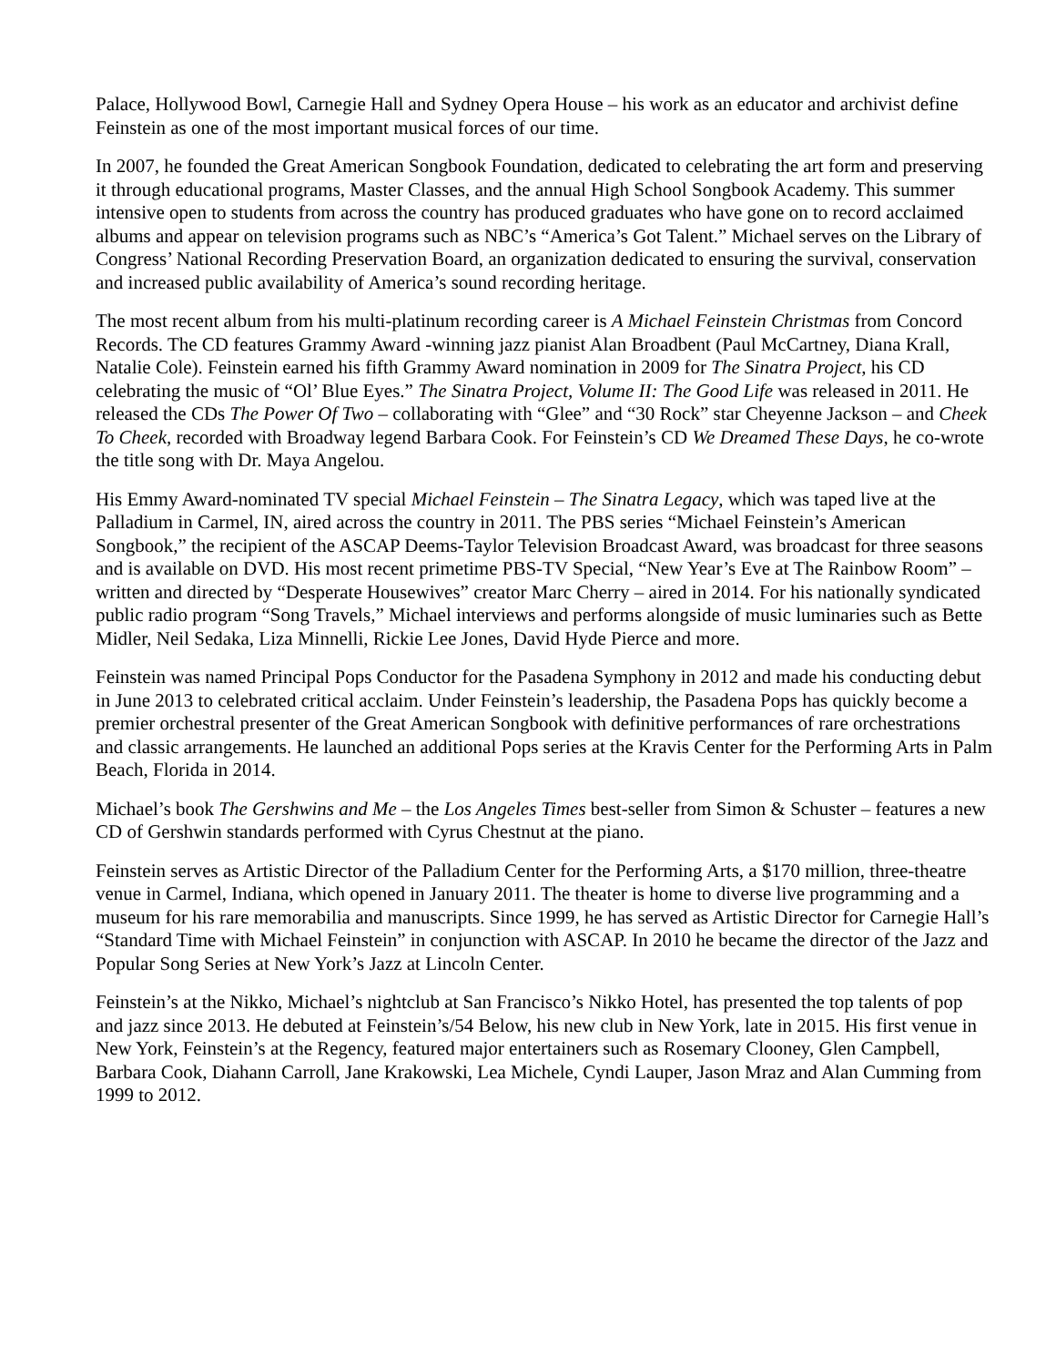Palace, Hollywood Bowl, Carnegie Hall and Sydney Opera House – his work as an educator and archivist define Feinstein as one of the most important musical forces of our time.
In 2007, he founded the Great American Songbook Foundation, dedicated to celebrating the art form and preserving it through educational programs, Master Classes, and the annual High School Songbook Academy. This summer intensive open to students from across the country has produced graduates who have gone on to record acclaimed albums and appear on television programs such as NBC’s “America’s Got Talent.” Michael serves on the Library of Congress’ National Recording Preservation Board, an organization dedicated to ensuring the survival, conservation and increased public availability of America’s sound recording heritage.
The most recent album from his multi-platinum recording career is A Michael Feinstein Christmas from Concord Records. The CD features Grammy Award -winning jazz pianist Alan Broadbent (Paul McCartney, Diana Krall, Natalie Cole). Feinstein earned his fifth Grammy Award nomination in 2009 for The Sinatra Project, his CD celebrating the music of “Ol’ Blue Eyes.” The Sinatra Project, Volume II: The Good Life was released in 2011. He released the CDs The Power Of Two – collaborating with “Glee” and “30 Rock” star Cheyenne Jackson – and Cheek To Cheek, recorded with Broadway legend Barbara Cook. For Feinstein’s CD We Dreamed These Days, he co-wrote the title song with Dr. Maya Angelou.
His Emmy Award-nominated TV special Michael Feinstein – The Sinatra Legacy, which was taped live at the Palladium in Carmel, IN, aired across the country in 2011. The PBS series “Michael Feinstein’s American Songbook,” the recipient of the ASCAP Deems-Taylor Television Broadcast Award, was broadcast for three seasons and is available on DVD. His most recent primetime PBS-TV Special, “New Year’s Eve at The Rainbow Room” – written and directed by “Desperate Housewives” creator Marc Cherry – aired in 2014. For his nationally syndicated public radio program “Song Travels,” Michael interviews and performs alongside of music luminaries such as Bette Midler, Neil Sedaka, Liza Minnelli, Rickie Lee Jones, David Hyde Pierce and more.
Feinstein was named Principal Pops Conductor for the Pasadena Symphony in 2012 and made his conducting debut in June 2013 to celebrated critical acclaim. Under Feinstein’s leadership, the Pasadena Pops has quickly become a premier orchestral presenter of the Great American Songbook with definitive performances of rare orchestrations and classic arrangements. He launched an additional Pops series at the Kravis Center for the Performing Arts in Palm Beach, Florida in 2014.
Michael’s book The Gershwins and Me – the Los Angeles Times best-seller from Simon & Schuster – features a new CD of Gershwin standards performed with Cyrus Chestnut at the piano.
Feinstein serves as Artistic Director of the Palladium Center for the Performing Arts, a $170 million, three-theatre venue in Carmel, Indiana, which opened in January 2011. The theater is home to diverse live programming and a museum for his rare memorabilia and manuscripts. Since 1999, he has served as Artistic Director for Carnegie Hall’s “Standard Time with Michael Feinstein” in conjunction with ASCAP. In 2010 he became the director of the Jazz and Popular Song Series at New York’s Jazz at Lincoln Center.
Feinstein’s at the Nikko, Michael’s nightclub at San Francisco’s Nikko Hotel, has presented the top talents of pop and jazz since 2013. He debuted at Feinstein’s/54 Below, his new club in New York, late in 2015. His first venue in New York, Feinstein’s at the Regency, featured major entertainers such as Rosemary Clooney, Glen Campbell, Barbara Cook, Diahann Carroll, Jane Krakowski, Lea Michele, Cyndi Lauper, Jason Mraz and Alan Cumming from 1999 to 2012.